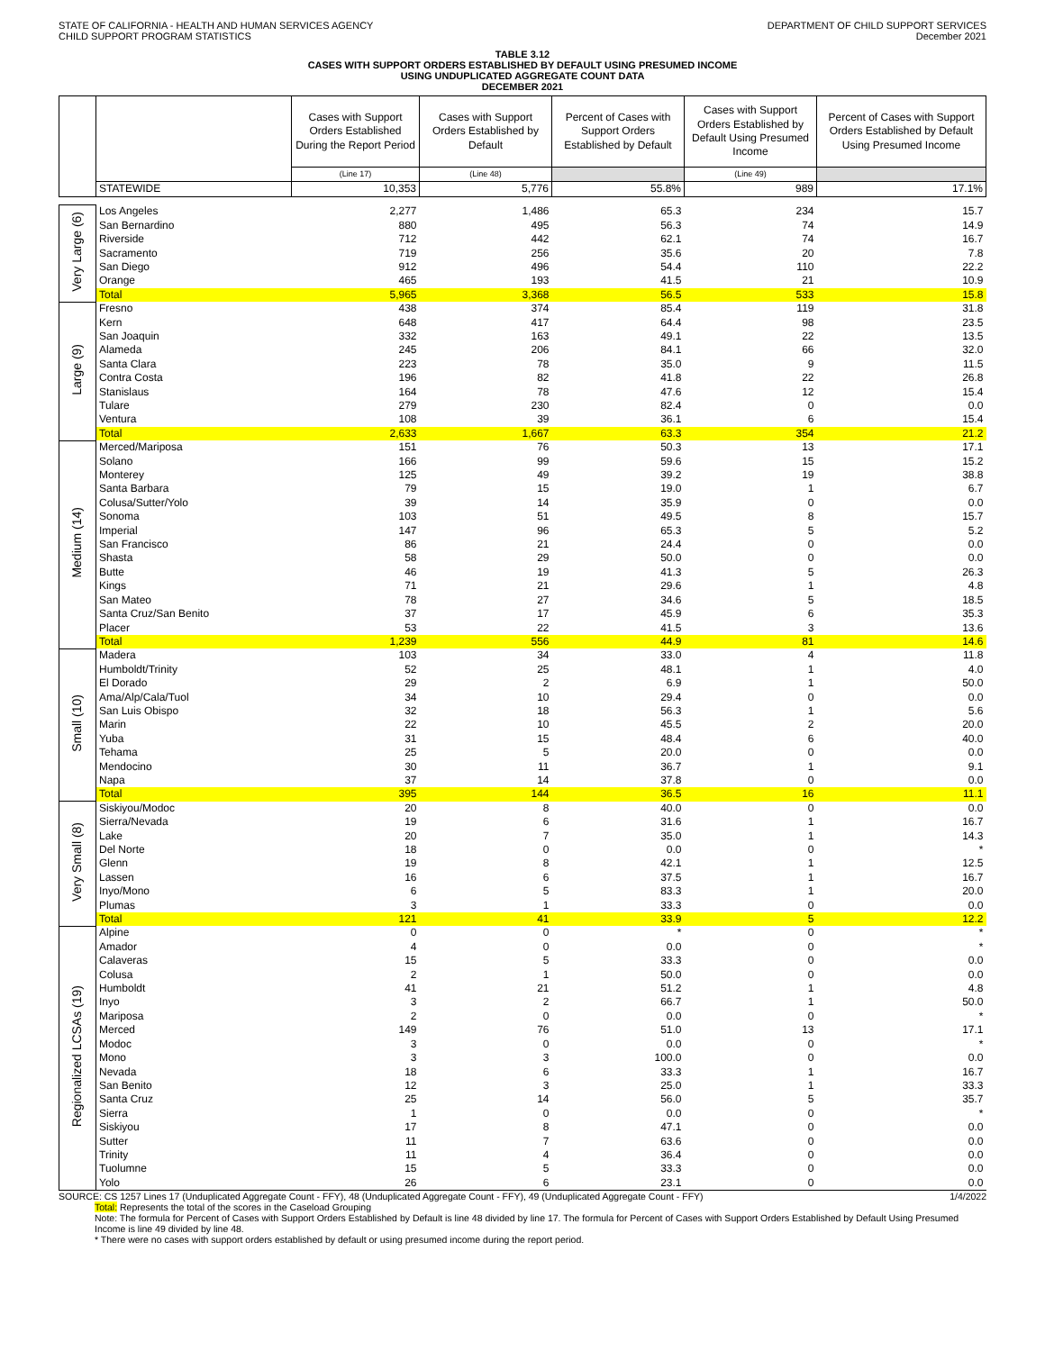STATE OF CALIFORNIA - HEALTH AND HUMAN SERVICES AGENCY
CHILD SUPPORT PROGRAM STATISTICS
DEPARTMENT OF CHILD SUPPORT SERVICES
December 2021
TABLE 3.12
CASES WITH SUPPORT ORDERS ESTABLISHED BY DEFAULT USING PRESUMED INCOME
USING UNDUPLICATED AGGREGATE COUNT DATA
DECEMBER 2021
| | | Cases with Support Orders Established During the Report Period | Cases with Support Orders Established by Default | Percent of Cases with Support Orders Established by Default | Cases with Support Orders Established by Default Using Presumed Income | Percent of Cases with Support Orders Established by Default Using Presumed Income |
| --- | --- | --- | --- | --- | --- | --- |
| | | (Line 17) | (Line 48) | | (Line 49) | |
| | STATEWIDE | 10,353 | 5,776 | 55.8% | 989 | 17.1% |
| Very Large (6) | Los Angeles | 2,277 | 1,486 | 65.3 | 234 | 15.7 |
| | San Bernardino | 880 | 495 | 56.3 | 74 | 14.9 |
| | Riverside | 712 | 442 | 62.1 | 74 | 16.7 |
| | Sacramento | 719 | 256 | 35.6 | 20 | 7.8 |
| | San Diego | 912 | 496 | 54.4 | 110 | 22.2 |
| | Orange | 465 | 193 | 41.5 | 21 | 10.9 |
| | Total | 5,965 | 3,368 | 56.5 | 533 | 15.8 |
| Large (9) | Fresno | 438 | 374 | 85.4 | 119 | 31.8 |
| | Kern | 648 | 417 | 64.4 | 98 | 23.5 |
| | San Joaquin | 332 | 163 | 49.1 | 22 | 13.5 |
| | Alameda | 245 | 206 | 84.1 | 66 | 32.0 |
| | Santa Clara | 223 | 78 | 35.0 | 9 | 11.5 |
| | Contra Costa | 196 | 82 | 41.8 | 22 | 26.8 |
| | Stanislaus | 164 | 78 | 47.6 | 12 | 15.4 |
| | Tulare | 279 | 230 | 82.4 | 0 | 0.0 |
| | Ventura | 108 | 39 | 36.1 | 6 | 15.4 |
| | Total | 2,633 | 1,667 | 63.3 | 354 | 21.2 |
| Medium (14) | Merced/Mariposa | 151 | 76 | 50.3 | 13 | 17.1 |
| | Solano | 166 | 99 | 59.6 | 15 | 15.2 |
| | Monterey | 125 | 49 | 39.2 | 19 | 38.8 |
| | Santa Barbara | 79 | 15 | 19.0 | 1 | 6.7 |
| | Colusa/Sutter/Yolo | 39 | 14 | 35.9 | 0 | 0.0 |
| | Sonoma | 103 | 51 | 49.5 | 8 | 15.7 |
| | Imperial | 147 | 96 | 65.3 | 5 | 5.2 |
| | San Francisco | 86 | 21 | 24.4 | 0 | 0.0 |
| | Shasta | 58 | 29 | 50.0 | 0 | 0.0 |
| | Butte | 46 | 19 | 41.3 | 5 | 26.3 |
| | Kings | 71 | 21 | 29.6 | 1 | 4.8 |
| | San Mateo | 78 | 27 | 34.6 | 5 | 18.5 |
| | Santa Cruz/San Benito | 37 | 17 | 45.9 | 6 | 35.3 |
| | Placer | 53 | 22 | 41.5 | 3 | 13.6 |
| | Total | 1,239 | 556 | 44.9 | 81 | 14.6 |
| Small (10) | Madera | 103 | 34 | 33.0 | 4 | 11.8 |
| | Humboldt/Trinity | 52 | 25 | 48.1 | 1 | 4.0 |
| | El Dorado | 29 | 2 | 6.9 | 1 | 50.0 |
| | Ama/Alp/Cala/Tuol | 34 | 10 | 29.4 | 0 | 0.0 |
| | San Luis Obispo | 32 | 18 | 56.3 | 1 | 5.6 |
| | Marin | 22 | 10 | 45.5 | 2 | 20.0 |
| | Yuba | 31 | 15 | 48.4 | 6 | 40.0 |
| | Tehama | 25 | 5 | 20.0 | 0 | 0.0 |
| | Mendocino | 30 | 11 | 36.7 | 1 | 9.1 |
| | Napa | 37 | 14 | 37.8 | 0 | 0.0 |
| | Total | 395 | 144 | 36.5 | 16 | 11.1 |
| Very Small (8) | Siskiyou/Modoc | 20 | 8 | 40.0 | 0 | 0.0 |
| | Sierra/Nevada | 19 | 6 | 31.6 | 1 | 16.7 |
| | Lake | 20 | 7 | 35.0 | 1 | 14.3 |
| | Del Norte | 18 | 0 | 0.0 | 0 | * |
| | Glenn | 19 | 8 | 42.1 | 1 | 12.5 |
| | Lassen | 16 | 6 | 37.5 | 1 | 16.7 |
| | Inyo/Mono | 6 | 5 | 83.3 | 1 | 20.0 |
| | Plumas | 3 | 1 | 33.3 | 0 | 0.0 |
| | Total | 121 | 41 | 33.9 | 5 | 12.2 |
| Regionalized LCSAs (19) | Alpine | 0 | 0 | * | 0 | * |
| | Amador | 4 | 0 | 0.0 | 0 | * |
| | Calaveras | 15 | 5 | 33.3 | 0 | 0.0 |
| | Colusa | 2 | 1 | 50.0 | 0 | 0.0 |
| | Humboldt | 41 | 21 | 51.2 | 1 | 4.8 |
| | Inyo | 3 | 2 | 66.7 | 1 | 50.0 |
| | Mariposa | 2 | 0 | 0.0 | 0 | * |
| | Merced | 149 | 76 | 51.0 | 13 | 17.1 |
| | Modoc | 3 | 0 | 0.0 | 0 | * |
| | Mono | 3 | 3 | 100.0 | 0 | 0.0 |
| | Nevada | 18 | 6 | 33.3 | 1 | 16.7 |
| | San Benito | 12 | 3 | 25.0 | 1 | 33.3 |
| | Santa Cruz | 25 | 14 | 56.0 | 5 | 35.7 |
| | Sierra | 1 | 0 | 0.0 | 0 | * |
| | Siskiyou | 17 | 8 | 47.1 | 0 | 0.0 |
| | Sutter | 11 | 7 | 63.6 | 0 | 0.0 |
| | Trinity | 11 | 4 | 36.4 | 0 | 0.0 |
| | Tuolumne | 15 | 5 | 33.3 | 0 | 0.0 |
| | Yolo | 26 | 6 | 23.1 | 0 | 0.0 |
SOURCE: CS 1257 Lines 17 (Unduplicated Aggregate Count - FFY), 48 (Unduplicated Aggregate Count - FFY), 49 (Unduplicated Aggregate Count - FFY) 1/4/2022
Total: Represents the total of the scores in the Caseload Grouping
Note: The formula for Percent of Cases with Support Orders Established by Default is line 48 divided by line 17. The formula for Percent of Cases with Support Orders Established by Default Using Presumed Income is line 49 divided by line 48.
* There were no cases with support orders established by default or using presumed income during the report period.